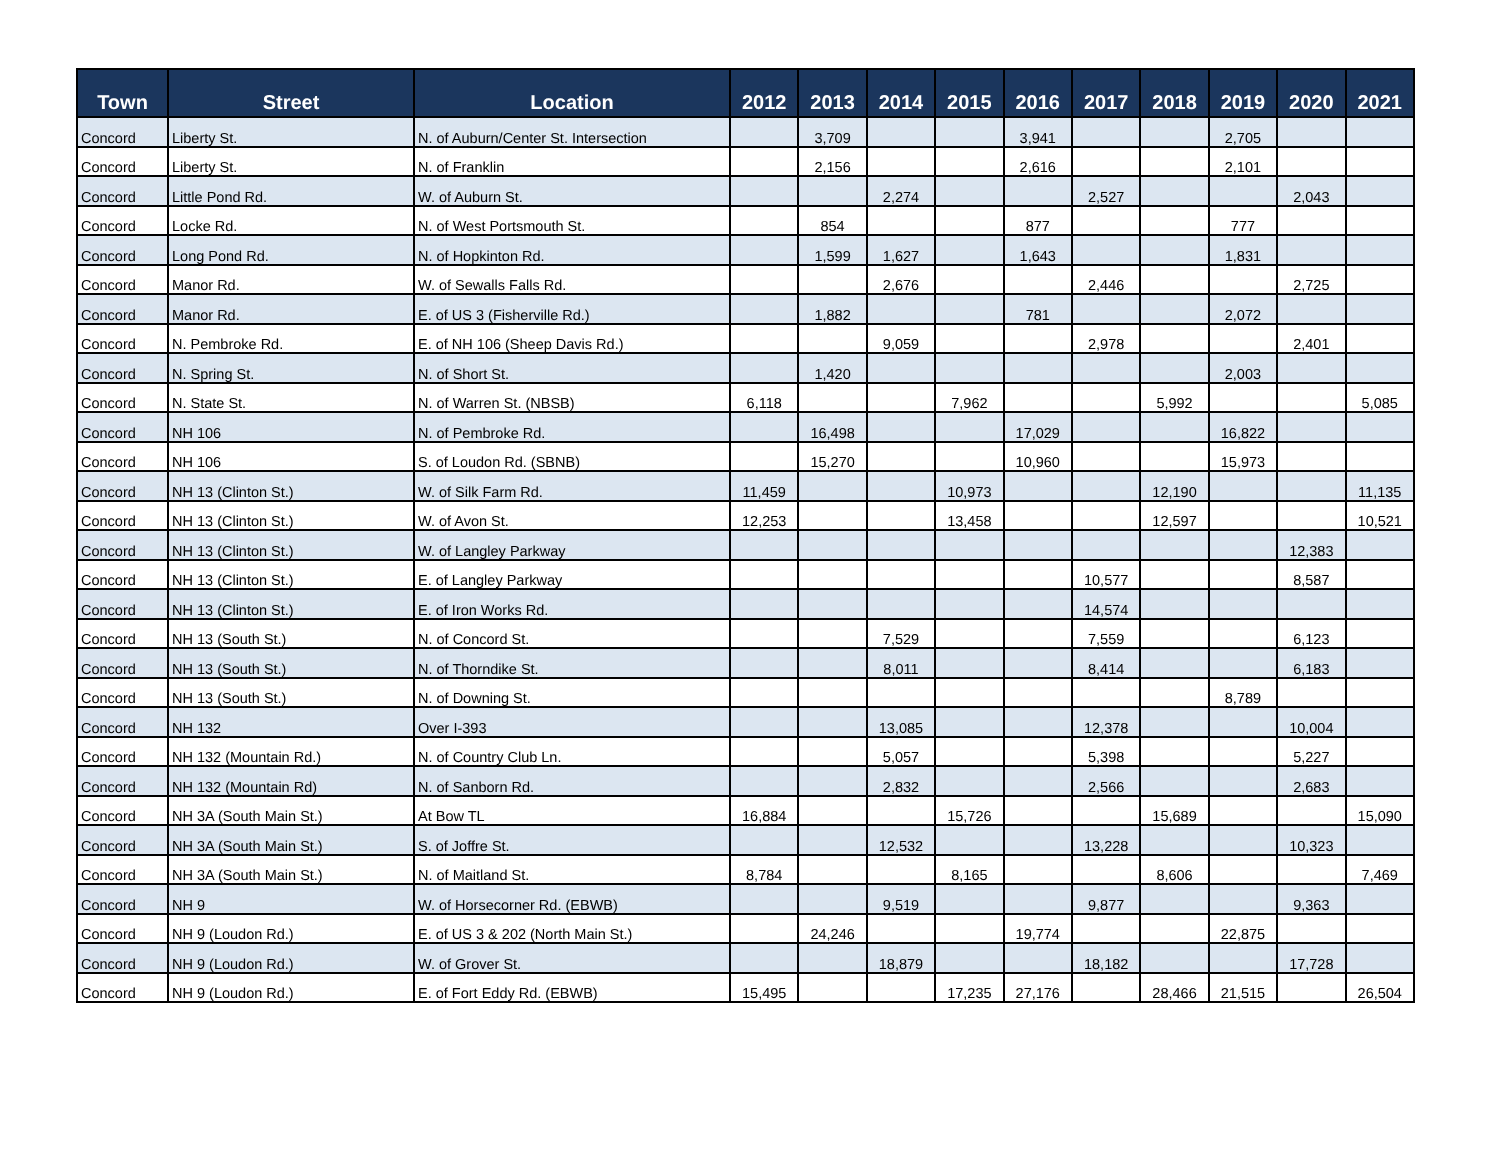| Town | Street | Location | 2012 | 2013 | 2014 | 2015 | 2016 | 2017 | 2018 | 2019 | 2020 | 2021 |
| --- | --- | --- | --- | --- | --- | --- | --- | --- | --- | --- | --- | --- |
| Concord | Liberty St. | N. of Auburn/Center St. Intersection | | 3,709 | | | 3,941 | | | 2,705 | | |
| Concord | Liberty St. | N. of Franklin | | 2,156 | | | 2,616 | | | 2,101 | | |
| Concord | Little Pond Rd. | W. of Auburn St. | | | 2,274 | | | 2,527 | | | 2,043 | |
| Concord | Locke Rd. | N. of West Portsmouth St. | | 854 | | | 877 | | | 777 | | |
| Concord | Long Pond Rd. | N. of Hopkinton Rd. | | 1,599 | 1,627 | | 1,643 | | | 1,831 | | |
| Concord | Manor Rd. | W. of Sewalls Falls Rd. | | | 2,676 | | | 2,446 | | | 2,725 | |
| Concord | Manor Rd. | E. of US 3 (Fisherville Rd.) | | 1,882 | | | 781 | | | 2,072 | | |
| Concord | N. Pembroke Rd. | E. of NH 106 (Sheep Davis Rd.) | | | 9,059 | | | 2,978 | | | 2,401 | |
| Concord | N. Spring St. | N. of Short St. | | 1,420 | | | | | | 2,003 | | |
| Concord | N. State St. | N. of Warren St. (NBSB) | 6,118 | | | 7,962 | | | 5,992 | | | 5,085 |
| Concord | NH 106 | N. of Pembroke Rd. | | 16,498 | | | 17,029 | | | 16,822 | | |
| Concord | NH 106 | S. of Loudon Rd. (SBNB) | | 15,270 | | | 10,960 | | | 15,973 | | |
| Concord | NH 13 (Clinton St.) | W. of Silk Farm Rd. | 11,459 | | | 10,973 | | | 12,190 | | | 11,135 |
| Concord | NH 13 (Clinton St.) | W. of Avon St. | 12,253 | | | 13,458 | | | 12,597 | | | 10,521 |
| Concord | NH 13 (Clinton St.) | W. of Langley Parkway | | | | | | | | | 12,383 | |
| Concord | NH 13 (Clinton St.) | E. of Langley Parkway | | | | | | 10,577 | | | 8,587 | |
| Concord | NH 13 (Clinton St.) | E. of Iron Works Rd. | | | | | | 14,574 | | | | |
| Concord | NH 13 (South St.) | N. of Concord St. | | | 7,529 | | | 7,559 | | | 6,123 | |
| Concord | NH 13 (South St.) | N. of Thorndike St. | | | 8,011 | | | 8,414 | | | 6,183 | |
| Concord | NH 13 (South St.) | N. of Downing St. | | | | | | | | 8,789 | | |
| Concord | NH 132 | Over I-393 | | | 13,085 | | | 12,378 | | | 10,004 | |
| Concord | NH 132 (Mountain Rd.) | N. of Country Club Ln. | | | 5,057 | | | 5,398 | | | 5,227 | |
| Concord | NH 132 (Mountain Rd) | N. of Sanborn Rd. | | | 2,832 | | | 2,566 | | | 2,683 | |
| Concord | NH 3A (South Main St.) | At Bow TL | 16,884 | | | 15,726 | | | 15,689 | | | 15,090 |
| Concord | NH 3A (South Main St.) | S. of Joffre St. | | | 12,532 | | | 13,228 | | | 10,323 | |
| Concord | NH 3A (South Main St.) | N. of Maitland St. | 8,784 | | | 8,165 | | | 8,606 | | | 7,469 |
| Concord | NH 9 | W. of Horsecorner Rd. (EBWB) | | | 9,519 | | | 9,877 | | | 9,363 | |
| Concord | NH 9 (Loudon Rd.) | E. of US 3 & 202 (North Main St.) | | 24,246 | | | 19,774 | | | 22,875 | | |
| Concord | NH 9 (Loudon Rd.) | W. of Grover St. | | | 18,879 | | | 18,182 | | | 17,728 | |
| Concord | NH 9 (Loudon Rd.) | E. of Fort Eddy Rd. (EBWB) | 15,495 | | | 17,235 | 27,176 | | 28,466 | 21,515 | | 26,504 |